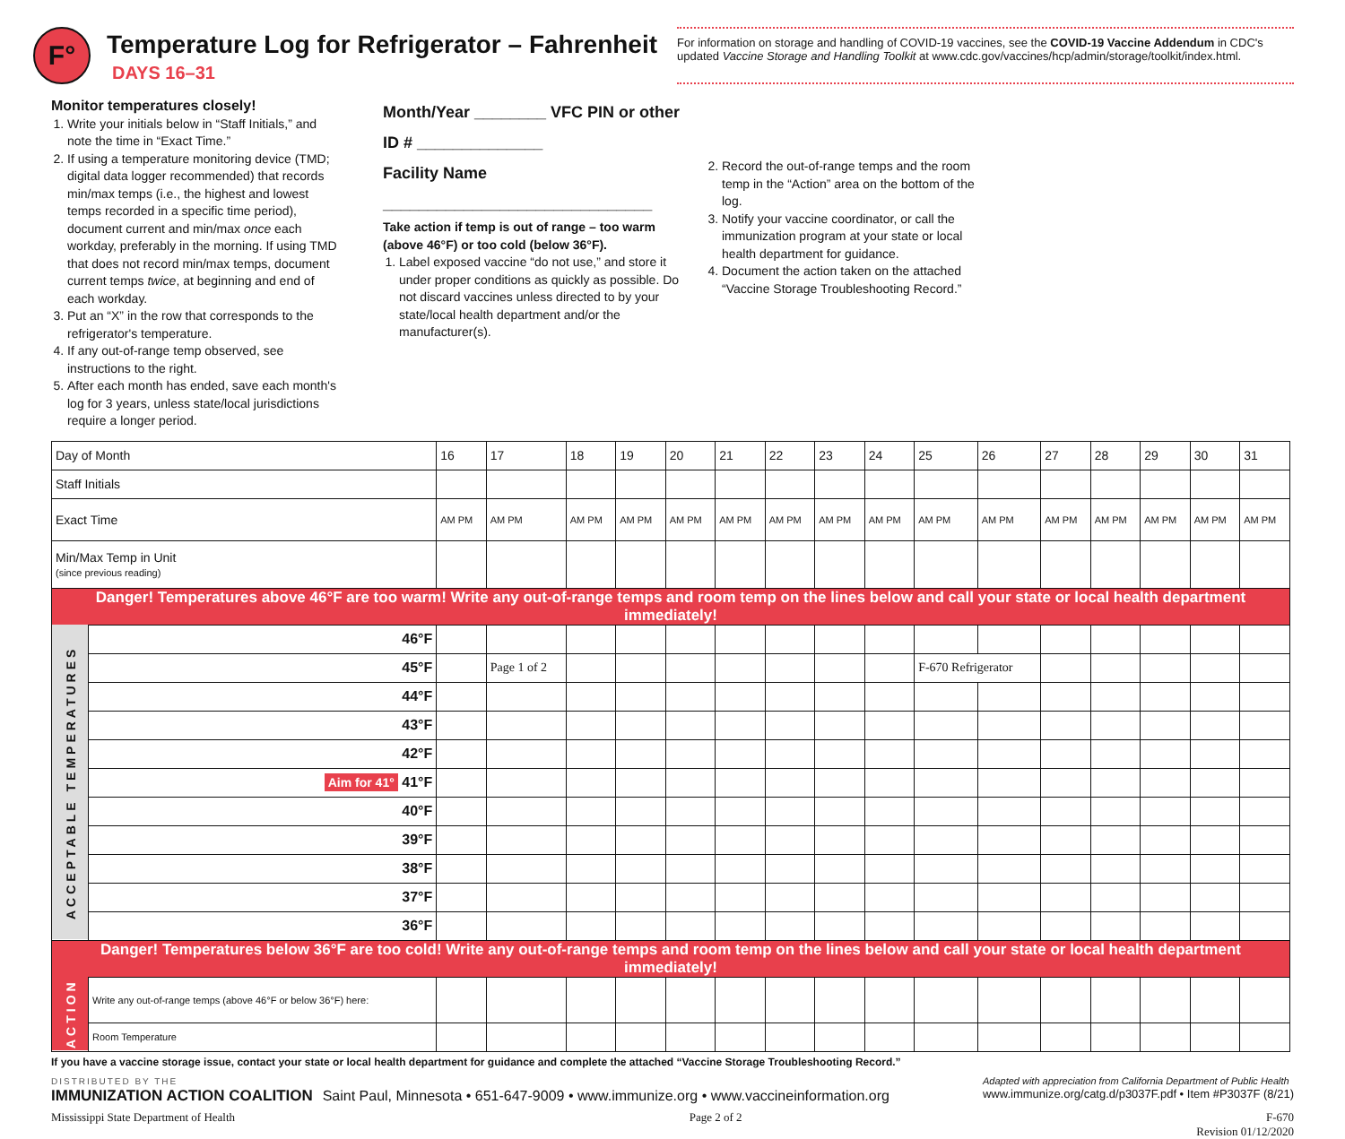F°
Temperature Log for Refrigerator – Fahrenheit
DAYS 16–31
For information on storage and handling of COVID-19 vaccines, see the COVID-19 Vaccine Addendum in CDC's updated Vaccine Storage and Handling Toolkit at www.cdc.gov/vaccines/hcp/admin/storage/toolkit/index.html.
Monitor temperatures closely!
1. Write your initials below in “Staff Initials,” and note the time in “Exact Time.”
2. If using a temperature monitoring device (TMD; digital data logger recommended) that records min/max temps (i.e., the highest and lowest temps recorded in a specific time period), document current and min/max once each workday, preferably in the morning. If using TMD that does not record min/max temps, document current temps twice, at beginning and end of each workday.
3. Put an “X” in the row that corresponds to the refrigerator's temperature.
4. If any out-of-range temp observed, see instructions to the right.
5. After each month has ended, save each month's log for 3 years, unless state/local jurisdictions require a longer period.
Month/Year ________ VFC PIN or other ID # ______________
Facility Name ______________________________
Take action if temp is out of range – too warm (above 46°F) or too cold (below 36°F).
1. Label exposed vaccine “do not use,” and store it under proper conditions as quickly as possible. Do not discard vaccines unless directed to by your state/local health department and/or the manufacturer(s).
2. Record the out-of-range temps and the room temp in the “Action” area on the bottom of the log.
3. Notify your vaccine coordinator, or call the immunization program at your state or local health department for guidance.
4. Document the action taken on the attached “Vaccine Storage Troubleshooting Record.”
| Day of Month | | 16 | 17 | 18 | 19 | 20 | 21 | 22 | 23 | 24 | 25 | 26 | 27 | 28 | 29 | 30 | 31 |
| Staff Initials | | | | | | | | | | | | | | | | | |
| Exact Time | | AM PM | AM PM | AM PM | AM PM | AM PM | AM PM | AM PM | AM PM | AM PM | AM PM | AM PM | AM PM | AM PM | AM PM | AM PM | AM PM |
| Min/Max Temp in Unit (since previous reading) | | | | | | | | | | | | | | | | | |
| Danger! Temperatures above 46°F are too warm! Write any out-of-range temps and room temp on the lines below and call your state or local health department immediately! | | | | | | | | | | | | | | | | | |
| ACCEPTABLE TEMPERATURES | 46°F | | | | | | | | | | | | | | | | |
| | 45°F | | Page 1 of 2 | | | | | | | | F-670 Refrigerator | | | | | | |
| | 44°F | | | | | | | | | | | | | | | | |
| | 43°F | | | | | | | | | | | | | | | | |
| | 42°F | | | | | | | | | | | | | | | | |
| | Aim for 41° 41°F | | | | | | | | | | | | | | | | |
| | 40°F | | | | | | | | | | | | | | | | |
| | 39°F | | | | | | | | | | | | | | | | |
| | 38°F | | | | | | | | | | | | | | | | |
| | 37°F | | | | | | | | | | | | | | | | |
| | 36°F | | | | | | | | | | | | | | | | |
| Danger! Temperatures below 36°F are too cold! Write any out-of-range temps and room temp on the lines below and call your state or local health department immediately! | | | | | | | | | | | | | | | | | |
| ACTION | Write any out-of-range temps (above 46°F or below 36°F) here: | | | | | | | | | | | | | | | | |
| | Room Temperature | | | | | | | | | | | | | | | | |
If you have a vaccine storage issue, contact your state or local health department for guidance and complete the attached “Vaccine Storage Troubleshooting Record.”
DISTRIBUTED BY THE
IMMUNIZATION ACTION COALITION Saint Paul, Minnesota • 651-647-9009 • www.immunize.org • www.vaccineinformation.org
Adapted with appreciation from California Department of Public Health
www.immunize.org/catg.d/p3037F.pdf • Item #P3037F (8/21)
Mississippi State Department of Health Page 2 of 2 F-670
Revision 01/12/2020